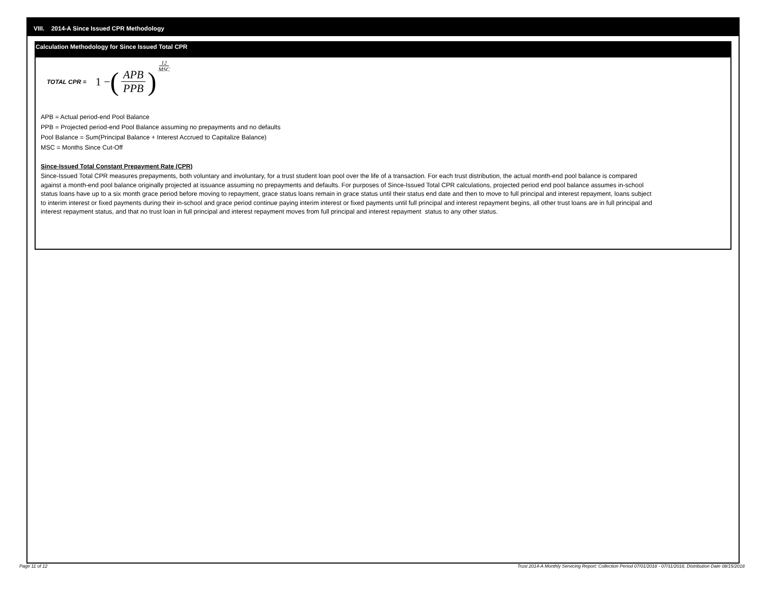VIII. 2014-A Since Issued CPR Methodology
Calculation Methodology for Since Issued Total CPR
TOTAL CPR =
1 − (APB PPB) 12 MSC
APB = Actual period-end Pool Balance
PPB = Projected period-end Pool Balance assuming no prepayments and no defaults
Pool Balance = Sum(Principal Balance + Interest Accrued to Capitalize Balance)
MSC = Months Since Cut-Off
Since-Issued Total Constant Prepayment Rate (CPR)
Since-Issued Total CPR measures prepayments, both voluntary and involuntary, for a trust student loan pool over the life of a transaction. For each trust distribution, the actual month-end pool balance is compared against a month-end pool balance originally projected at issuance assuming no prepayments and defaults. For purposes of Since-Issued Total CPR calculations, projected period end pool balance assumes in-school status loans have up to a six month grace period before moving to repayment, grace status loans remain in grace status until their status end date and then to move to full principal and interest repayment, loans subject to interim interest or fixed payments during their in-school and grace period continue paying interim interest or fixed payments until full principal and interest repayment begins, all other trust loans are in full principal and interest repayment status, and that no trust loan in full principal and interest repayment moves from full principal and interest repayment status to any other status.
Page 11 of 12 Trust 2014-A Monthly Servicing Report: Collection Period 07/01/2018 - 07/31/2018, Distribution Date 08/15/2018